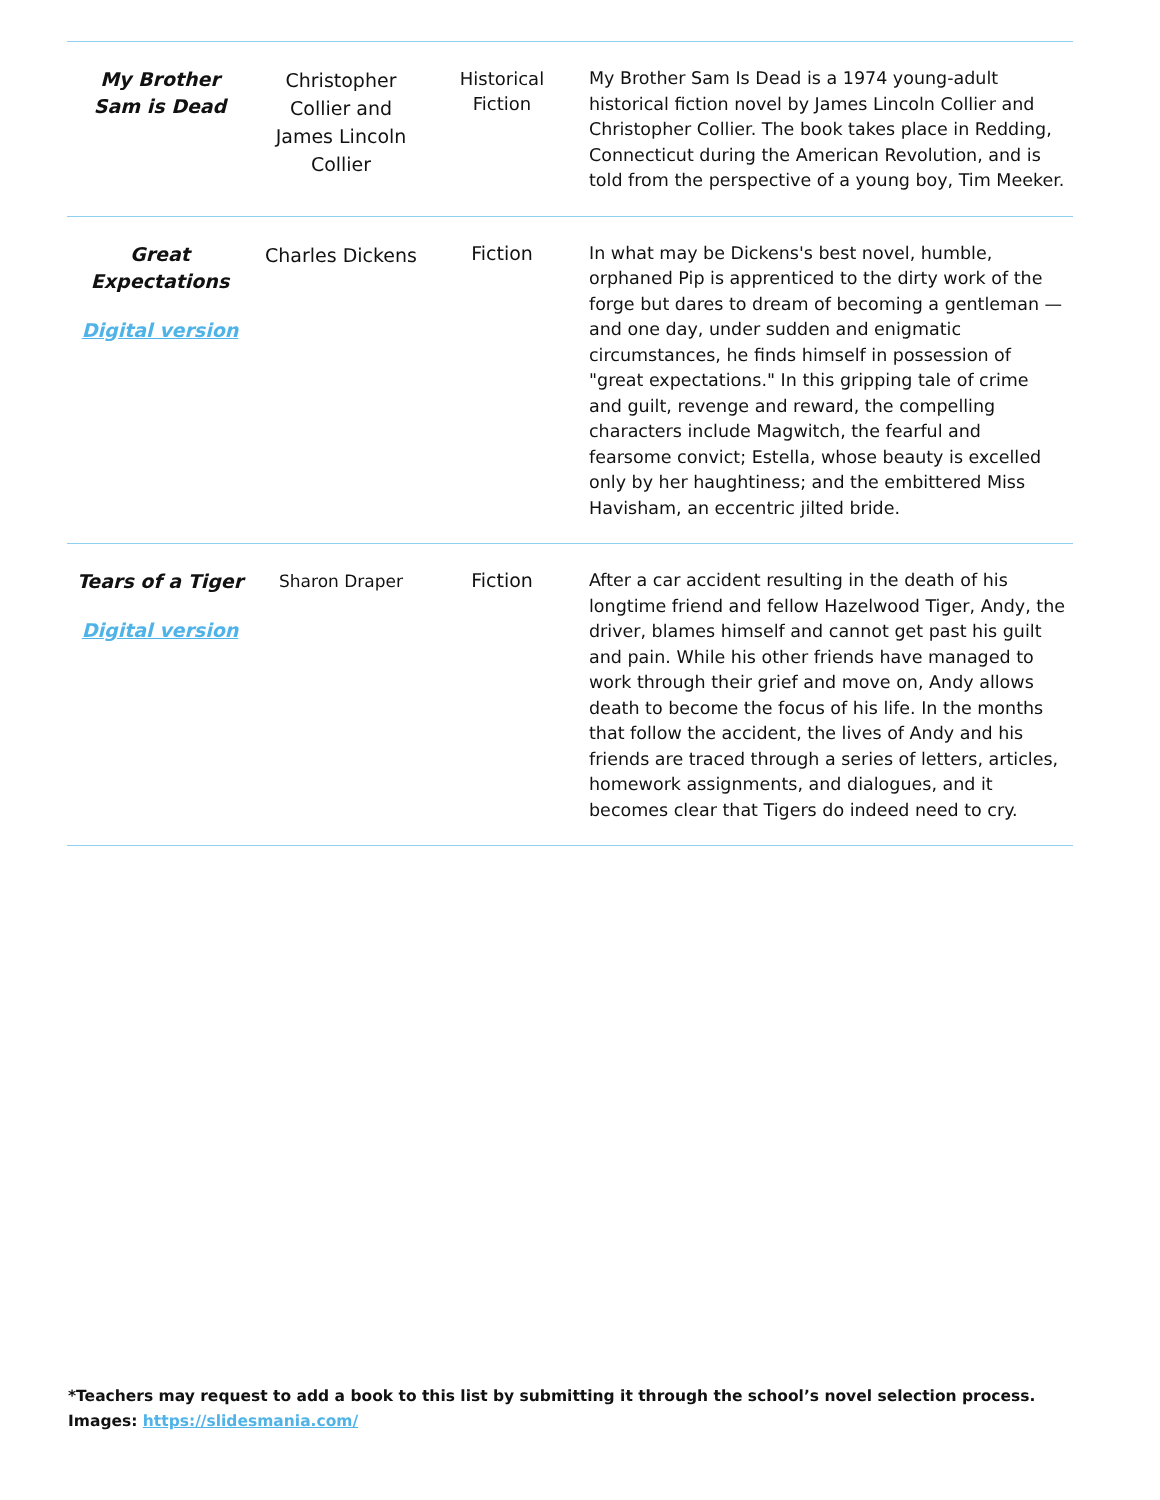| My Brother Sam is Dead | Christopher Collier and James Lincoln Collier | Historical Fiction | My Brother Sam Is Dead is a 1974 young-adult historical fiction novel by James Lincoln Collier and Christopher Collier. The book takes place in Redding, Connecticut during the American Revolution, and is told from the perspective of a young boy, Tim Meeker. |
| Great Expectations Digital version | Charles Dickens | Fiction | In what may be Dickens's best novel, humble, orphaned Pip is apprenticed to the dirty work of the forge but dares to dream of becoming a gentleman — and one day, under sudden and enigmatic circumstances, he finds himself in possession of "great expectations." In this gripping tale of crime and guilt, revenge and reward, the compelling characters include Magwitch, the fearful and fearsome convict; Estella, whose beauty is excelled only by her haughtiness; and the embittered Miss Havisham, an eccentric jilted bride. |
| Tears of a Tiger Digital version | Sharon Draper | Fiction | After a car accident resulting in the death of his longtime friend and fellow Hazelwood Tiger, Andy, the driver, blames himself and cannot get past his guilt and pain. While his other friends have managed to work through their grief and move on, Andy allows death to become the focus of his life. In the months that follow the accident, the lives of Andy and his friends are traced through a series of letters, articles, homework assignments, and dialogues, and it becomes clear that Tigers do indeed need to cry. |
*Teachers may request to add a book to this list by submitting it through the school’s novel selection process.
Images: https://slidesmania.com/